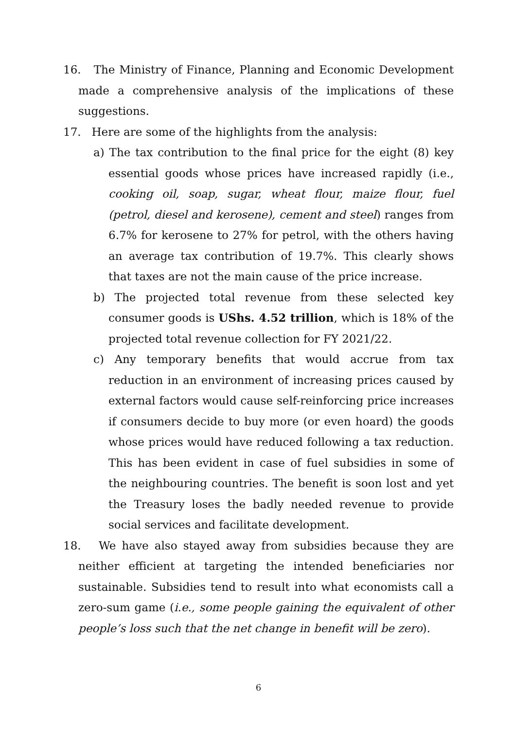16. The Ministry of Finance, Planning and Economic Development made a comprehensive analysis of the implications of these suggestions.
17. Here are some of the highlights from the analysis:
a) The tax contribution to the final price for the eight (8) key essential goods whose prices have increased rapidly (i.e., cooking oil, soap, sugar, wheat flour, maize flour, fuel (petrol, diesel and kerosene), cement and steel) ranges from 6.7% for kerosene to 27% for petrol, with the others having an average tax contribution of 19.7%. This clearly shows that taxes are not the main cause of the price increase.
b) The projected total revenue from these selected key consumer goods is UShs. 4.52 trillion, which is 18% of the projected total revenue collection for FY 2021/22.
c) Any temporary benefits that would accrue from tax reduction in an environment of increasing prices caused by external factors would cause self-reinforcing price increases if consumers decide to buy more (or even hoard) the goods whose prices would have reduced following a tax reduction. This has been evident in case of fuel subsidies in some of the neighbouring countries. The benefit is soon lost and yet the Treasury loses the badly needed revenue to provide social services and facilitate development.
18. We have also stayed away from subsidies because they are neither efficient at targeting the intended beneficiaries nor sustainable. Subsidies tend to result into what economists call a zero-sum game (i.e., some people gaining the equivalent of other people’s loss such that the net change in benefit will be zero).
6